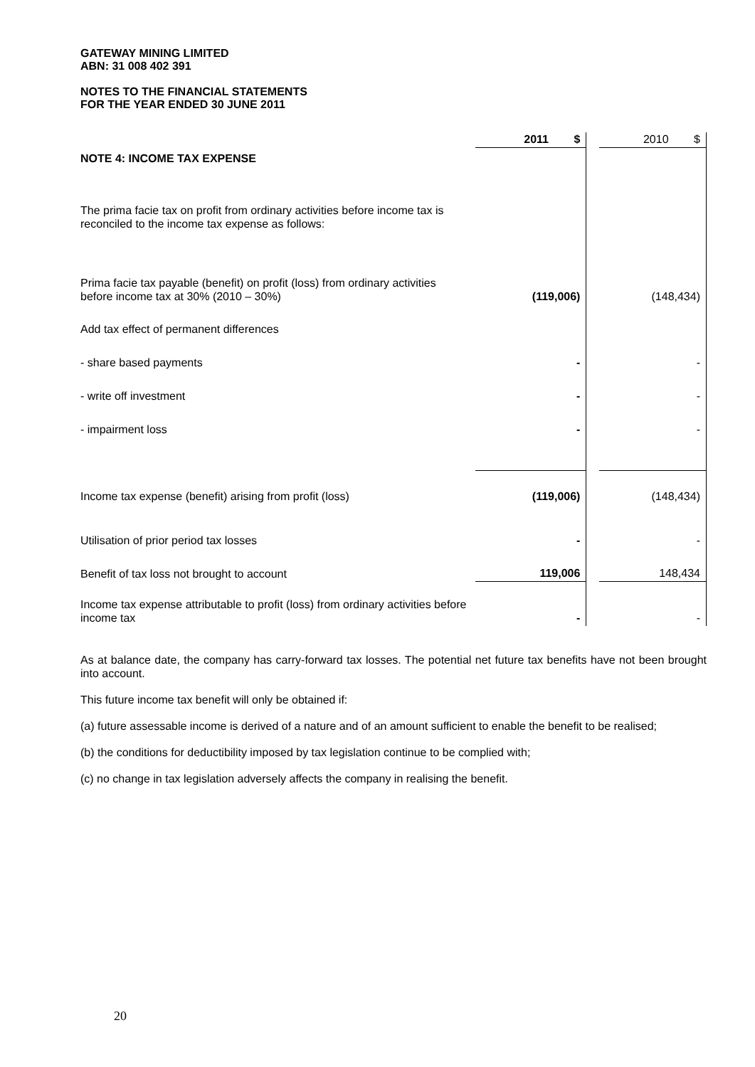GATEWAY MINING LIMITED
ABN: 31 008 402 391
NOTES TO THE FINANCIAL STATEMENTS
FOR THE YEAR ENDED 30 JUNE 2011
| | 2011 $ | | 2010 $ |
| NOTE 4: INCOME TAX EXPENSE | | | |
| The prima facie tax on profit from ordinary activities before income tax is reconciled to the income tax expense as follows: | | | |
| Prima facie tax payable (benefit) on profit (loss) from ordinary activities before income tax at 30% (2010 – 30%) | (119,006) | | (148,434) |
| Add tax effect of permanent differences | | | |
| - share based payments | - | | - |
| - write off investment | - | | - |
| - impairment loss | - | | - |
| Income tax expense (benefit) arising from profit (loss) | (119,006) | | (148,434) |
| Utilisation of prior period tax losses | - | | - |
| Benefit of tax loss not brought to account | 119,006 | | 148,434 |
| Income tax expense attributable to profit (loss) from ordinary activities before income tax | - | | - |
As at balance date, the company has carry-forward tax losses. The potential net future tax benefits have not been brought into account.
This future income tax benefit will only be obtained if:
(a) future assessable income is derived of a nature and of an amount sufficient to enable the benefit to be realised;
(b) the conditions for deductibility imposed by tax legislation continue to be complied with;
(c) no change in tax legislation adversely affects the company in realising the benefit.
20